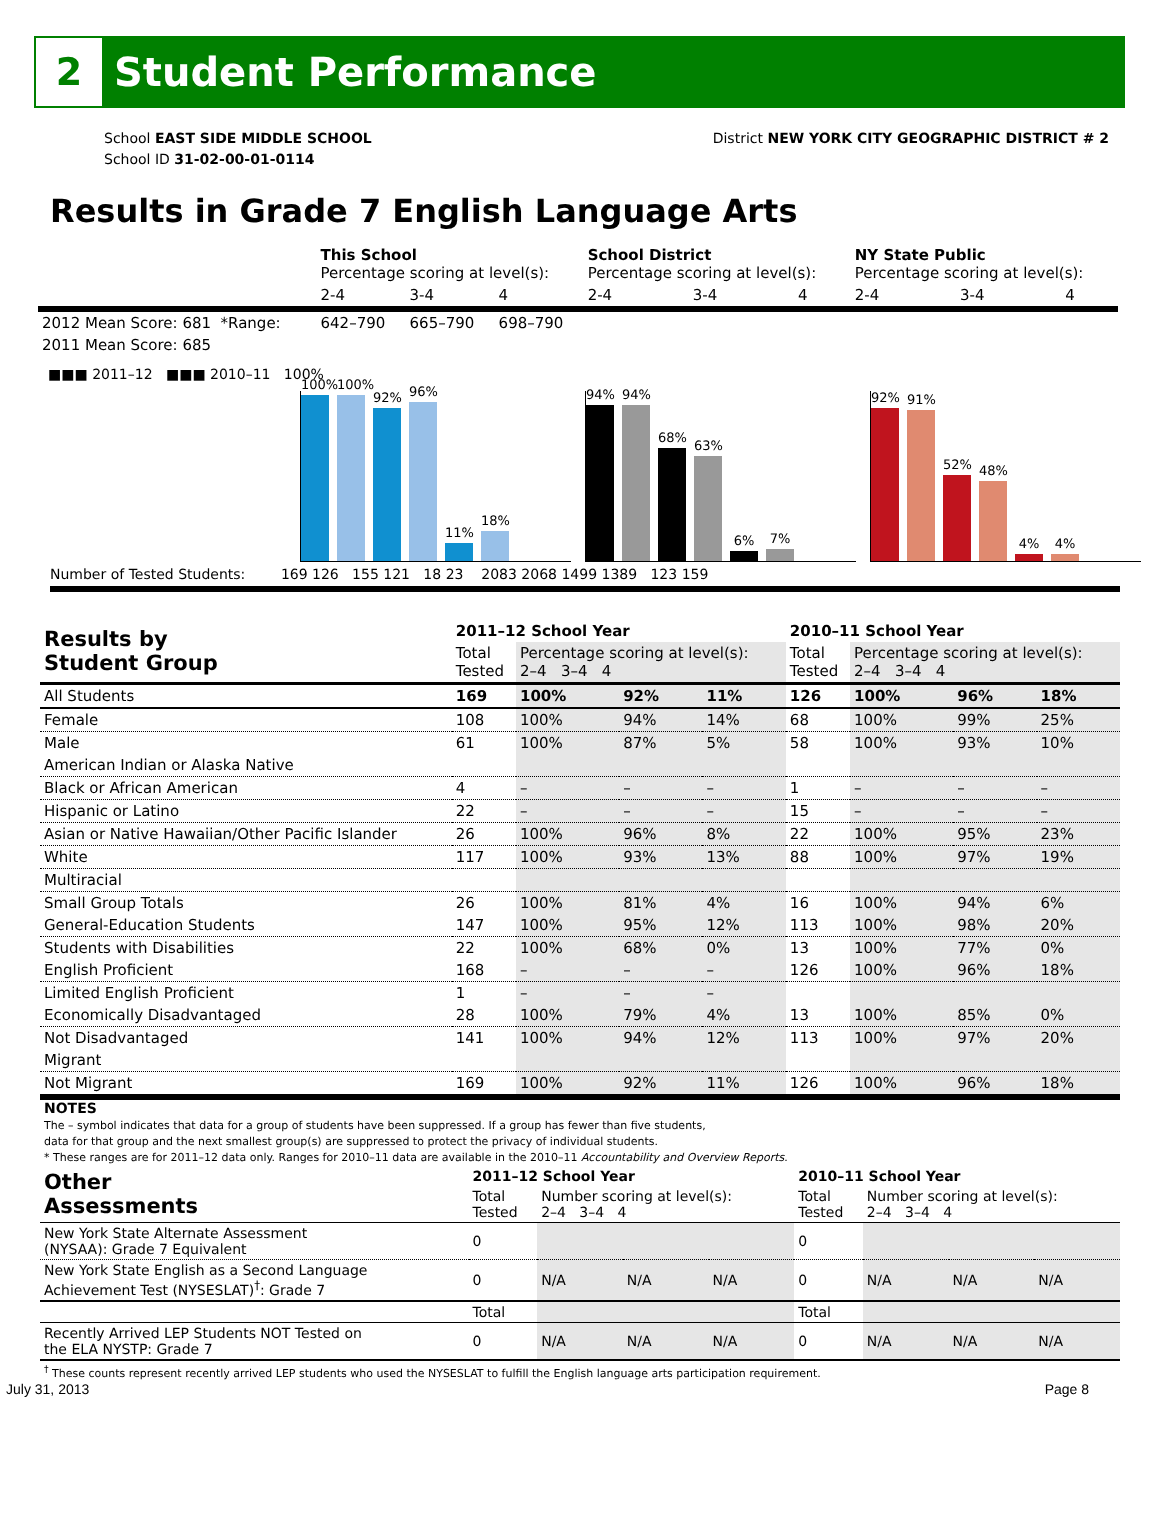2 Student Performance
School EAST SIDE MIDDLE SCHOOL
School ID 31-02-00-01-0114
District NEW YORK CITY GEOGRAPHIC DISTRICT # 2
Results in Grade 7 English Language Arts
| | This School Percentage scoring at level(s): | | | School District Percentage scoring at level(s): | | | NY State Public Percentage scoring at level(s): | | |
| | 2-4 | 3-4 | 4 | 2-4 | 3-4 | 4 | 2-4 | 3-4 | 4 |
| 2012 Mean Score: 681 *Range: | 642–790 | 665–790 | 698–790 | | | | | | |
| 2011 Mean Score: 685 | | | | | | | | | |
■■■ 2011–12 ■■■ 2010–11 100%
100%
100%
92%
96%
11%
18%
94%
94%
68%
63%
6%
7%
92%
91%
52%
48%
4%
4%
Number of Tested Students: 169 126 155 121 18 23 2083 2068 1499 1389 123 159
| Results by Student Group | 2011–12 School Year | | | | 2010–11 School Year | | | |
| --- | --- | --- | --- | --- | --- | --- | --- | --- |
| | Total Tested | Percentage scoring at level(s): 2–4 3–4 4 | | | Total Tested | Percentage scoring at level(s): 2–4 3–4 4 | | |
| All Students | 169 | 100% | 92% | 11% | 126 | 100% | 96% | 18% |
| Female | 108 | 100% | 94% | 14% | 68 | 100% | 99% | 25% |
| Male | 61 | 100% | 87% | 5% | 58 | 100% | 93% | 10% |
| American Indian or Alaska Native | | | | | | | | |
| Black or African American | 4 | – | – | – | 1 | – | – | – |
| Hispanic or Latino | 22 | – | – | – | 15 | – | – | – |
| Asian or Native Hawaiian/Other Pacific Islander | 26 | 100% | 96% | 8% | 22 | 100% | 95% | 23% |
| White | 117 | 100% | 93% | 13% | 88 | 100% | 97% | 19% |
| Multiracial | | | | | | | | |
| Small Group Totals | 26 | 100% | 81% | 4% | 16 | 100% | 94% | 6% |
| General-Education Students | 147 | 100% | 95% | 12% | 113 | 100% | 98% | 20% |
| Students with Disabilities | 22 | 100% | 68% | 0% | 13 | 100% | 77% | 0% |
| English Proficient | 168 | – | – | – | 126 | 100% | 96% | 18% |
| Limited English Proficient | 1 | – | – | – | | | | |
| Economically Disadvantaged | 28 | 100% | 79% | 4% | 13 | 100% | 85% | 0% |
| Not Disadvantaged | 141 | 100% | 94% | 12% | 113 | 100% | 97% | 20% |
| Migrant | | | | | | | | |
| Not Migrant | 169 | 100% | 92% | 11% | 126 | 100% | 96% | 18% |
NOTES
The – symbol indicates that data for a group of students have been suppressed. If a group has fewer than five students,
data for that group and the next smallest group(s) are suppressed to protect the privacy of individual students.
* These ranges are for 2011–12 data only. Ranges for 2010–11 data are available in the 2010–11 Accountability and Overview Reports.
| Other Assessments | 2011–12 School Year | | | | 2010–11 School Year | | | |
| --- | --- | --- | --- | --- | --- | --- | --- | --- |
| | Total Tested | Number scoring at level(s): 2–4 3–4 4 | | | Total Tested | Number scoring at level(s): 2–4 3–4 4 | | |
| New York State Alternate Assessment (NYSAA): Grade 7 Equivalent | 0 | | | | 0 | | | |
| New York State English as a Second Language Achievement Test (NYSESLAT)<sup>†</sup>: Grade 7 | 0 | N/A | N/A | N/A | 0 | N/A | N/A | N/A |
| | Total | | | | Total | | | |
| Recently Arrived LEP Students NOT Tested on the ELA NYSTP: Grade 7 | 0 | N/A | N/A | N/A | 0 | N/A | N/A | N/A |
<sup>†</sup> These counts represent recently arrived LEP students who used the NYSESLAT to fulfill the English language arts participation requirement.
July 31, 2013 Page 8